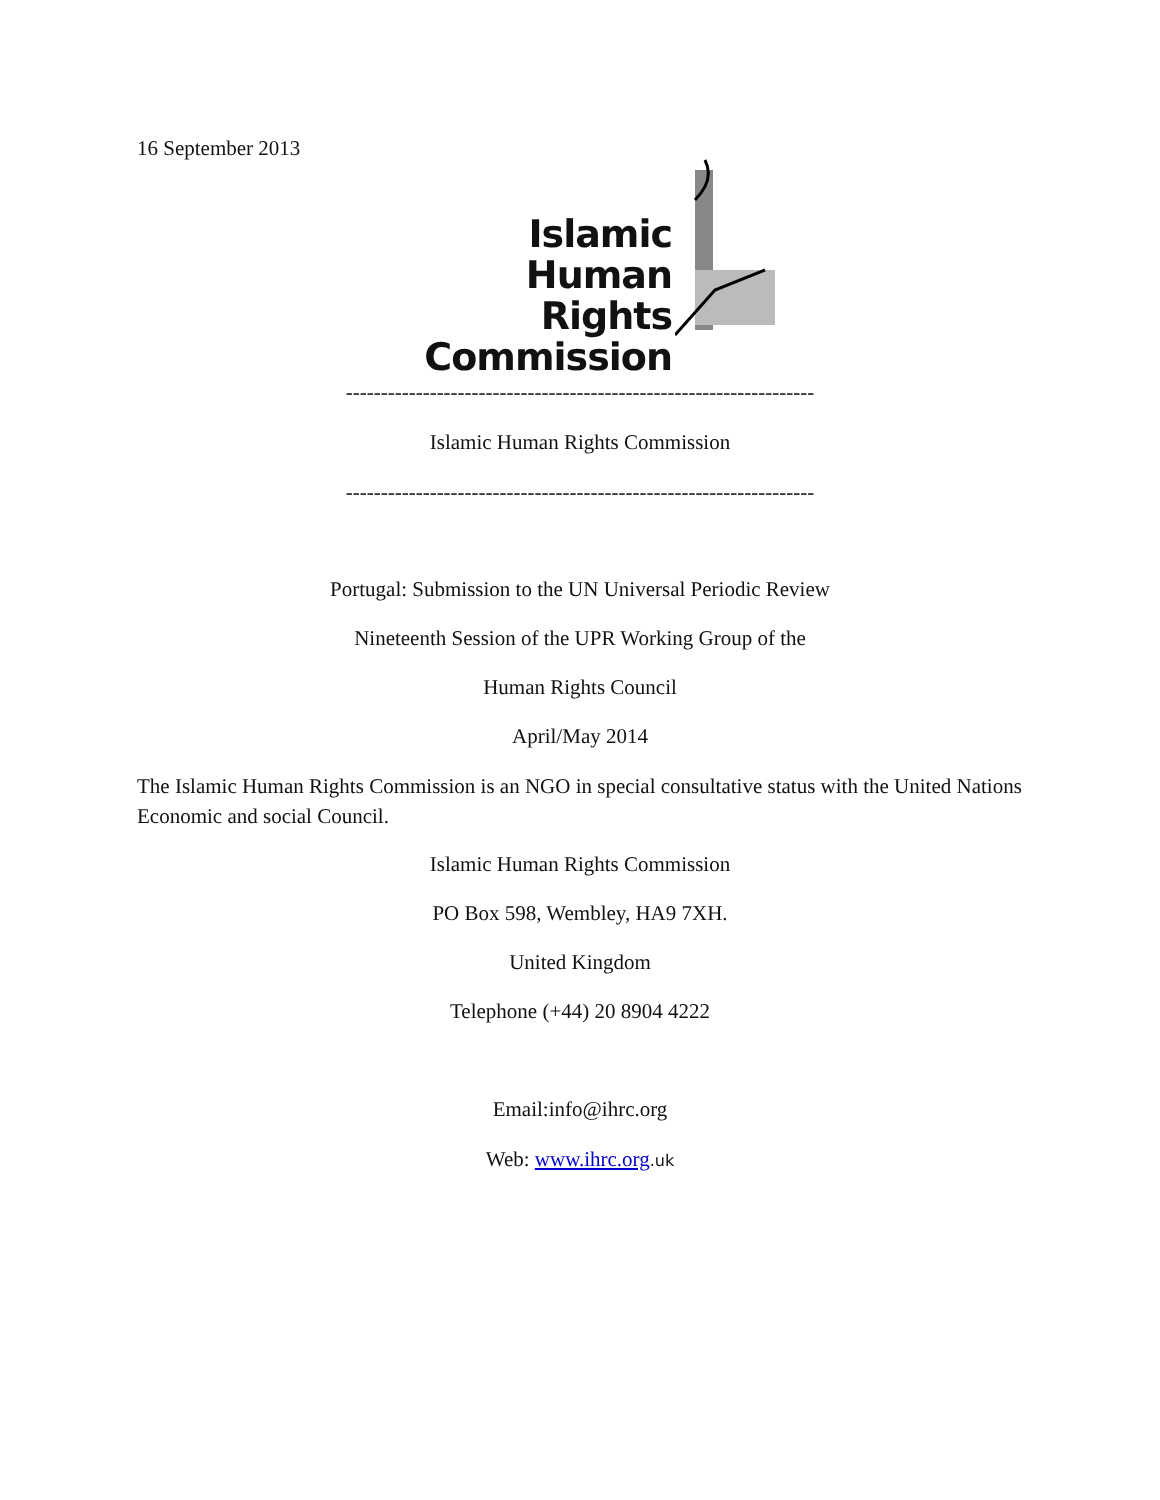16 September 2013
Islamic
Human Rights
Commission
-------------------------------------------------------------------
Islamic Human Rights Commission
-------------------------------------------------------------------
Portugal: Submission to the UN Universal Periodic Review
Nineteenth Session of the UPR Working Group of the
Human Rights Council
April/May 2014
The Islamic Human Rights Commission is an NGO in special consultative status with the United Nations Economic and social Council.
Islamic Human Rights Commission
PO Box 598, Wembley, HA9 7XH.
United Kingdom
Telephone (+44) 20 8904 4222
Email:info@ihrc.org
Web: www.ihrc.org.uk